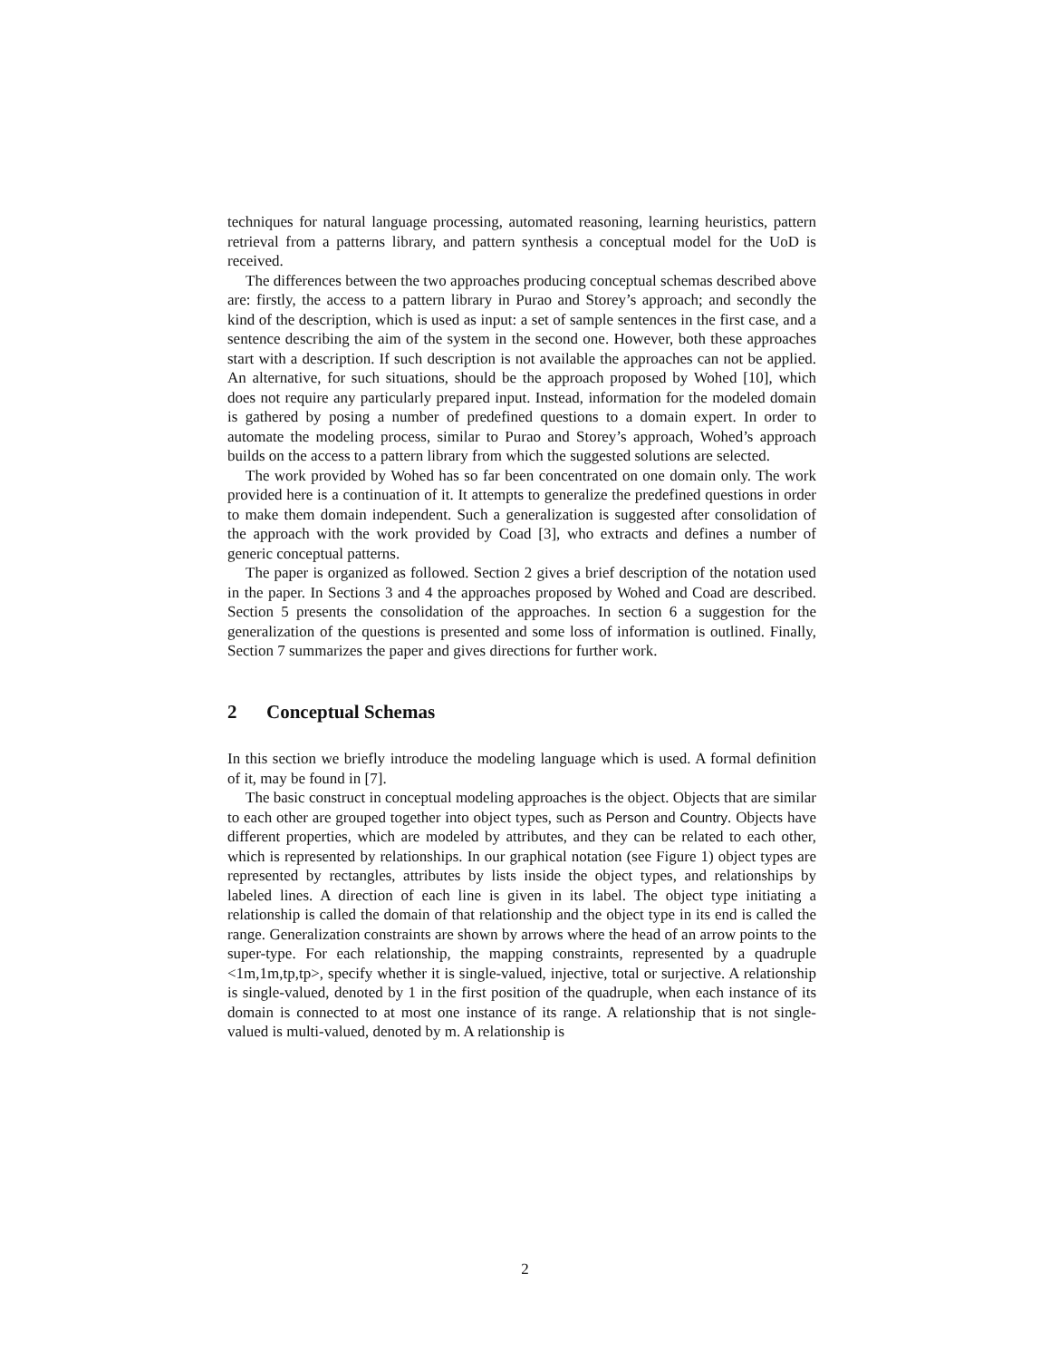techniques for natural language processing, automated reasoning, learning heuristics, pattern retrieval from a patterns library, and pattern synthesis a conceptual model for the UoD is received.
The differences between the two approaches producing conceptual schemas described above are: firstly, the access to a pattern library in Purao and Storey’s approach; and secondly the kind of the description, which is used as input: a set of sample sentences in the first case, and a sentence describing the aim of the system in the second one. However, both these approaches start with a description. If such description is not available the approaches can not be applied. An alternative, for such situations, should be the approach proposed by Wohed [10], which does not require any particularly prepared input. Instead, information for the modeled domain is gathered by posing a number of predefined questions to a domain expert. In order to automate the modeling process, similar to Purao and Storey’s approach, Wohed’s approach builds on the access to a pattern library from which the suggested solutions are selected.
The work provided by Wohed has so far been concentrated on one domain only. The work provided here is a continuation of it. It attempts to generalize the predefined questions in order to make them domain independent. Such a generalization is suggested after consolidation of the approach with the work provided by Coad [3], who extracts and defines a number of generic conceptual patterns.
The paper is organized as followed. Section 2 gives a brief description of the notation used in the paper. In Sections 3 and 4 the approaches proposed by Wohed and Coad are described. Section 5 presents the consolidation of the approaches. In section 6 a suggestion for the generalization of the questions is presented and some loss of information is outlined. Finally, Section 7 summarizes the paper and gives directions for further work.
2 Conceptual Schemas
In this section we briefly introduce the modeling language which is used. A formal definition of it, may be found in [7].
The basic construct in conceptual modeling approaches is the object. Objects that are similar to each other are grouped together into object types, such as Person and Country. Objects have different properties, which are modeled by attributes, and they can be related to each other, which is represented by relationships. In our graphical notation (see Figure 1) object types are represented by rectangles, attributes by lists inside the object types, and relationships by labeled lines. A direction of each line is given in its label. The object type initiating a relationship is called the domain of that relationship and the object type in its end is called the range. Generalization constraints are shown by arrows where the head of an arrow points to the super-type. For each relationship, the mapping constraints, represented by a quadruple <1m,1m,tp,tp>, specify whether it is single-valued, injective, total or surjective. A relationship is single-valued, denoted by 1 in the first position of the quadruple, when each instance of its domain is connected to at most one instance of its range. A relationship that is not single-valued is multi-valued, denoted by m. A relationship is
2